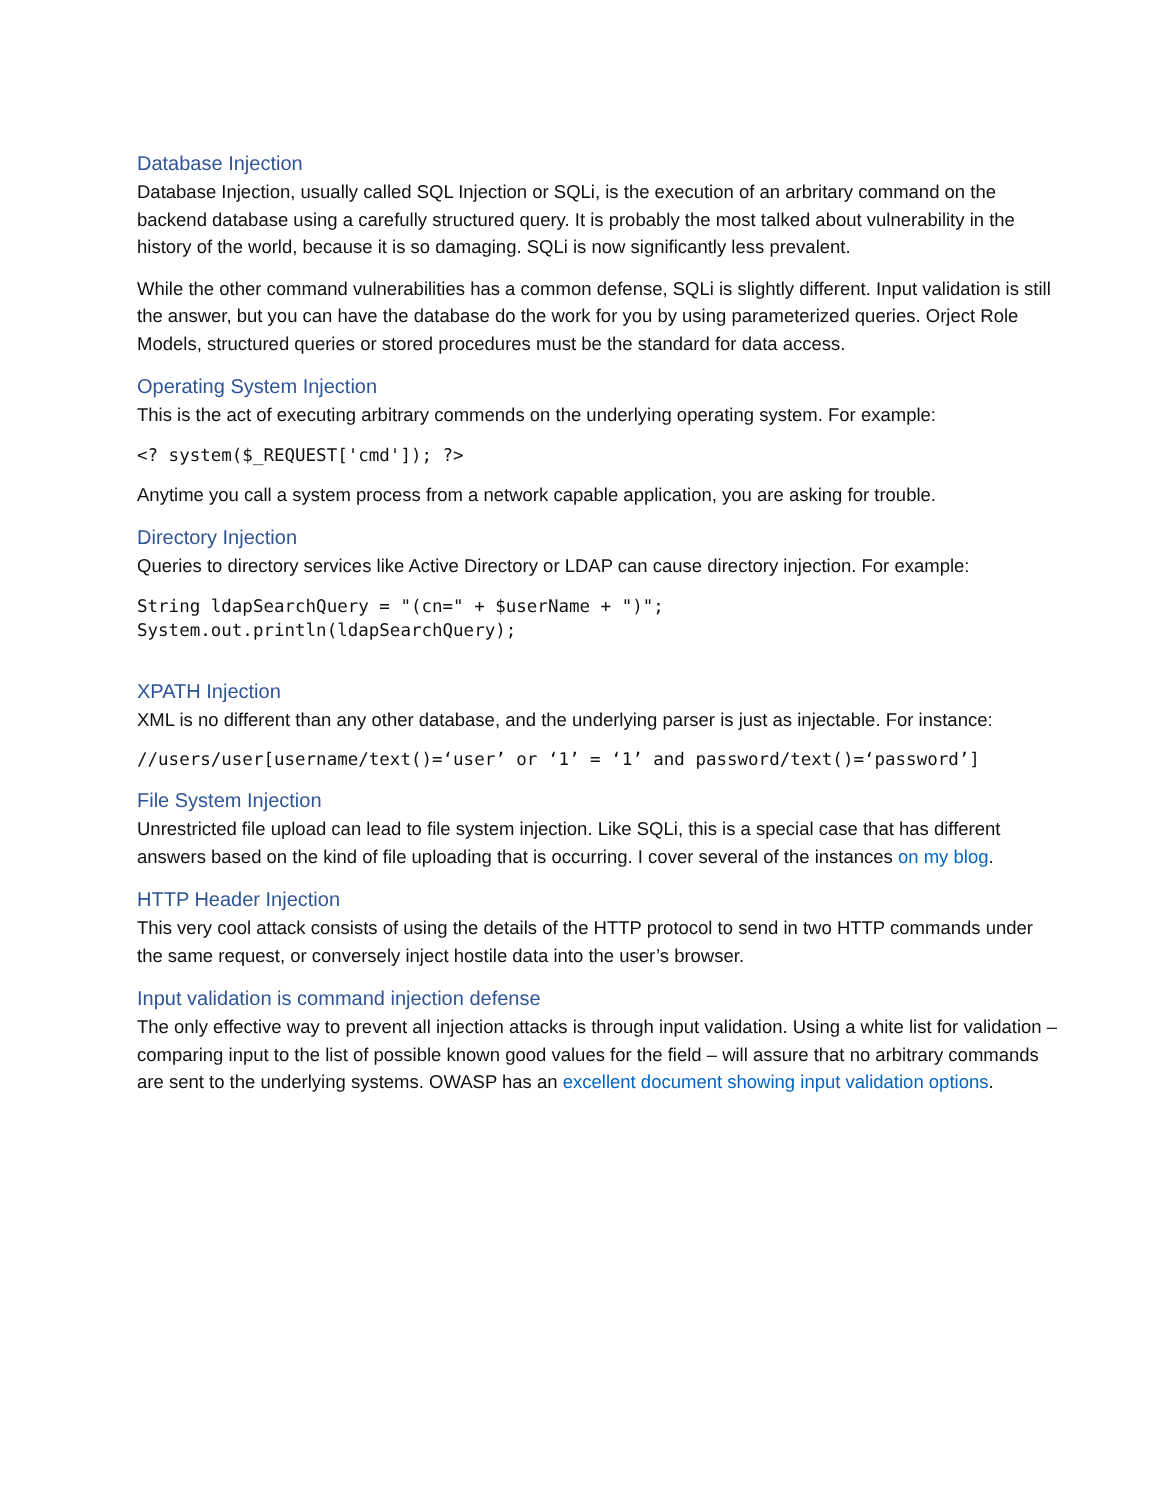Database Injection
Database Injection, usually called SQL Injection or SQLi, is the execution of an arbritary command on the backend database using a carefully structured query. It is probably the most talked about vulnerability in the history of the world, because it is so damaging. SQLi is now significantly less prevalent.
While the other command vulnerabilities has a common defense, SQLi is slightly different. Input validation is still the answer, but you can have the database do the work for you by using parameterized queries. Orject Role Models, structured queries or stored procedures must be the standard for data access.
Operating System Injection
This is the act of executing arbitrary commends on the underlying operating system. For example:
<? system($_REQUEST['cmd']); ?>
Anytime you call a system process from a network capable application, you are asking for trouble.
Directory Injection
Queries to directory services like Active Directory or LDAP can cause directory injection. For example:
String ldapSearchQuery = "(cn=" + $userName + ")";
System.out.println(ldapSearchQuery);
XPATH Injection
XML is no different than any other database, and the underlying parser is just as injectable. For instance:
//users/user[username/text()=‘user’ or ‘1’ = ‘1’ and password/text()=‘password’]
File System Injection
Unrestricted file upload can lead to file system injection. Like SQLi, this is a special case that has different answers based on the kind of file uploading that is occurring. I cover several of the instances on my blog.
HTTP Header Injection
This very cool attack consists of using the details of the HTTP protocol to send in two HTTP commands under the same request, or conversely inject hostile data into the user’s browser.
Input validation is command injection defense
The only effective way to prevent all injection attacks is through input validation. Using a white list for validation – comparing input to the list of possible known good values for the field – will assure that no arbitrary commands are sent to the underlying systems. OWASP has an excellent document showing input validation options.